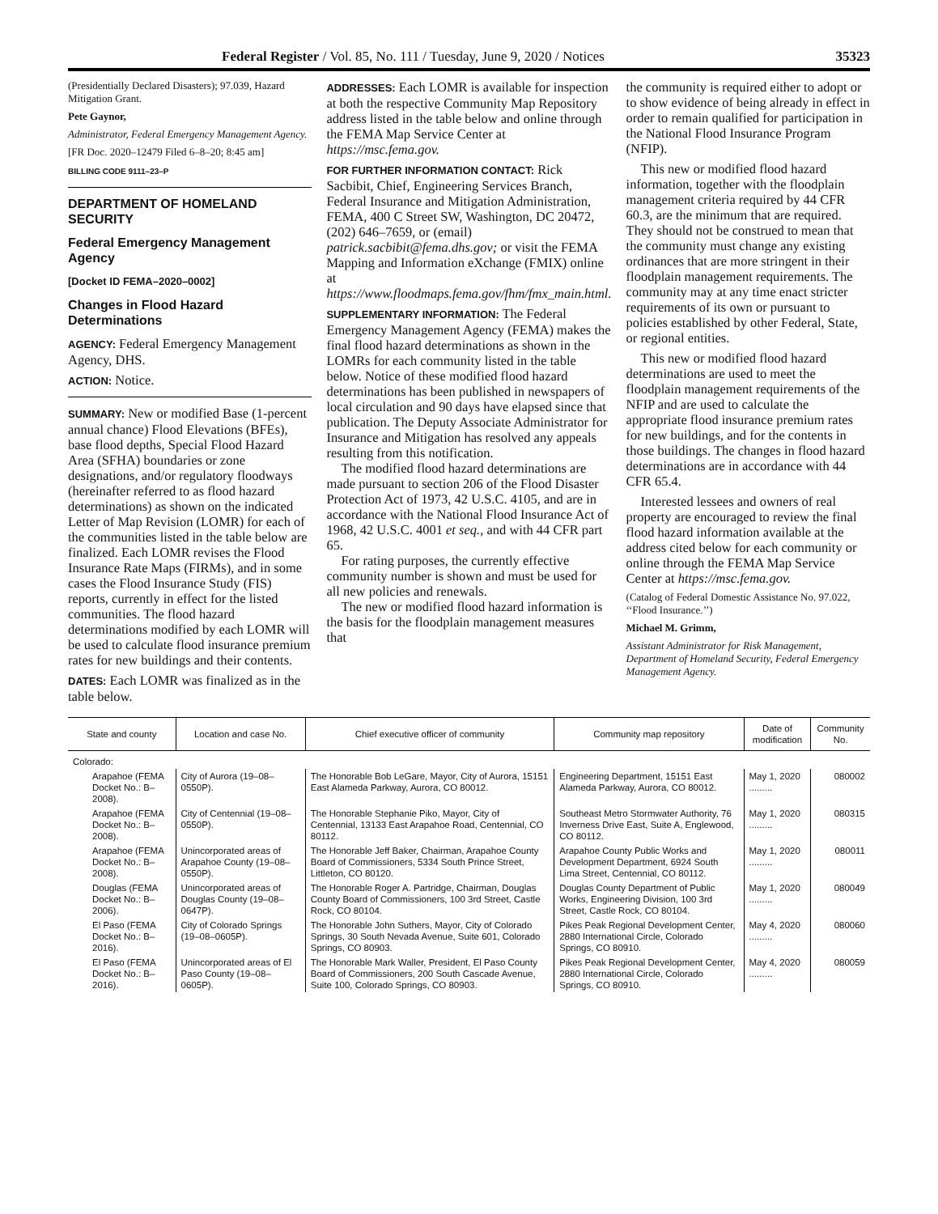Federal Register / Vol. 85, No. 111 / Tuesday, June 9, 2020 / Notices 35323
(Presidentially Declared Disasters); 97.039, Hazard Mitigation Grant.
Pete Gaynor,
Administrator, Federal Emergency Management Agency.
[FR Doc. 2020–12479 Filed 6–8–20; 8:45 am]
BILLING CODE 9111–23–P
DEPARTMENT OF HOMELAND SECURITY
Federal Emergency Management Agency
[Docket ID FEMA–2020–0002]
Changes in Flood Hazard Determinations
AGENCY: Federal Emergency Management Agency, DHS.
ACTION: Notice.
SUMMARY: New or modified Base (1-percent annual chance) Flood Elevations (BFEs), base flood depths, Special Flood Hazard Area (SFHA) boundaries or zone designations, and/or regulatory floodways (hereinafter referred to as flood hazard determinations) as shown on the indicated Letter of Map Revision (LOMR) for each of the communities listed in the table below are finalized. Each LOMR revises the Flood Insurance Rate Maps (FIRMs), and in some cases the Flood Insurance Study (FIS) reports, currently in effect for the listed communities. The flood hazard determinations modified by each LOMR will be used to calculate flood insurance premium rates for new buildings and their contents.
DATES: Each LOMR was finalized as in the table below.
ADDRESSES: Each LOMR is available for inspection at both the respective Community Map Repository address listed in the table below and online through the FEMA Map Service Center at https://msc.fema.gov.
FOR FURTHER INFORMATION CONTACT: Rick Sacbibit, Chief, Engineering Services Branch, Federal Insurance and Mitigation Administration, FEMA, 400 C Street SW, Washington, DC 20472, (202) 646–7659, or (email) patrick.sacbibit@fema.dhs.gov; or visit the FEMA Mapping and Information eXchange (FMIX) online at https://www.floodmaps.fema.gov/fhm/fmx_main.html.
SUPPLEMENTARY INFORMATION: The Federal Emergency Management Agency (FEMA) makes the final flood hazard determinations as shown in the LOMRs for each community listed in the table below. Notice of these modified flood hazard determinations has been published in newspapers of local circulation and 90 days have elapsed since that publication. The Deputy Associate Administrator for Insurance and Mitigation has resolved any appeals resulting from this notification.
The modified flood hazard determinations are made pursuant to section 206 of the Flood Disaster Protection Act of 1973, 42 U.S.C. 4105, and are in accordance with the National Flood Insurance Act of 1968, 42 U.S.C. 4001 et seq., and with 44 CFR part 65.
For rating purposes, the currently effective community number is shown and must be used for all new policies and renewals.
The new or modified flood hazard information is the basis for the floodplain management measures that
the community is required either to adopt or to show evidence of being already in effect in order to remain qualified for participation in the National Flood Insurance Program (NFIP).
This new or modified flood hazard information, together with the floodplain management criteria required by 44 CFR 60.3, are the minimum that are required. They should not be construed to mean that the community must change any existing ordinances that are more stringent in their floodplain management requirements. The community may at any time enact stricter requirements of its own or pursuant to policies established by other Federal, State, or regional entities.
This new or modified flood hazard determinations are used to meet the floodplain management requirements of the NFIP and are used to calculate the appropriate flood insurance premium rates for new buildings, and for the contents in those buildings. The changes in flood hazard determinations are in accordance with 44 CFR 65.4.
Interested lessees and owners of real property are encouraged to review the final flood hazard information available at the address cited below for each community or online through the FEMA Map Service Center at https://msc.fema.gov.
(Catalog of Federal Domestic Assistance No. 97.022, ‘‘Flood Insurance.’’)
Michael M. Grimm,
Assistant Administrator for Risk Management, Department of Homeland Security, Federal Emergency Management Agency.
| State and county | Location and case No. | Chief executive officer of community | Community map repository | Date of modification | Community No. |
| --- | --- | --- | --- | --- | --- |
| Colorado: | | | | | |
| Arapahoe (FEMA Docket No.: B–2008). | City of Aurora (19–08–0550P). | The Honorable Bob LeGare, Mayor, City of Aurora, 15151 East Alameda Parkway, Aurora, CO 80012. | Engineering Department, 15151 East Alameda Parkway, Aurora, CO 80012. | May 1, 2020 ......... | 080002 |
| Arapahoe (FEMA Docket No.: B–2008). | City of Centennial (19–08–0550P). | The Honorable Stephanie Piko, Mayor, City of Centennial, 13133 East Arapahoe Road, Centennial, CO 80112. | Southeast Metro Stormwater Authority, 76 Inverness Drive East, Suite A, Englewood, CO 80112. | May 1, 2020 ......... | 080315 |
| Arapahoe (FEMA Docket No.: B–2008). | Unincorporated areas of Arapahoe County (19–08–0550P). | The Honorable Jeff Baker, Chairman, Arapahoe County Board of Commissioners, 5334 South Prince Street, Littleton, CO 80120. | Arapahoe County Public Works and Development Department, 6924 South Lima Street, Centennial, CO 80112. | May 1, 2020 ......... | 080011 |
| Douglas (FEMA Docket No.: B–2006). | Unincorporated areas of Douglas County (19–08–0647P). | The Honorable Roger A. Partridge, Chairman, Douglas County Board of Commissioners, 100 3rd Street, Castle Rock, CO 80104. | Douglas County Department of Public Works, Engineering Division, 100 3rd Street, Castle Rock, CO 80104. | May 1, 2020 ......... | 080049 |
| El Paso (FEMA Docket No.: B–2016). | City of Colorado Springs (19–08–0605P). | The Honorable John Suthers, Mayor, City of Colorado Springs, 30 South Nevada Avenue, Suite 601, Colorado Springs, CO 80903. | Pikes Peak Regional Development Center, 2880 International Circle, Colorado Springs, CO 80910. | May 4, 2020 ......... | 080060 |
| El Paso (FEMA Docket No.: B–2016). | Unincorporated areas of El Paso County (19–08–0605P). | The Honorable Mark Waller, President, El Paso County Board of Commissioners, 200 South Cascade Avenue, Suite 100, Colorado Springs, CO 80903. | Pikes Peak Regional Development Center, 2880 International Circle, Colorado Springs, CO 80910. | May 4, 2020 ......... | 080059 |